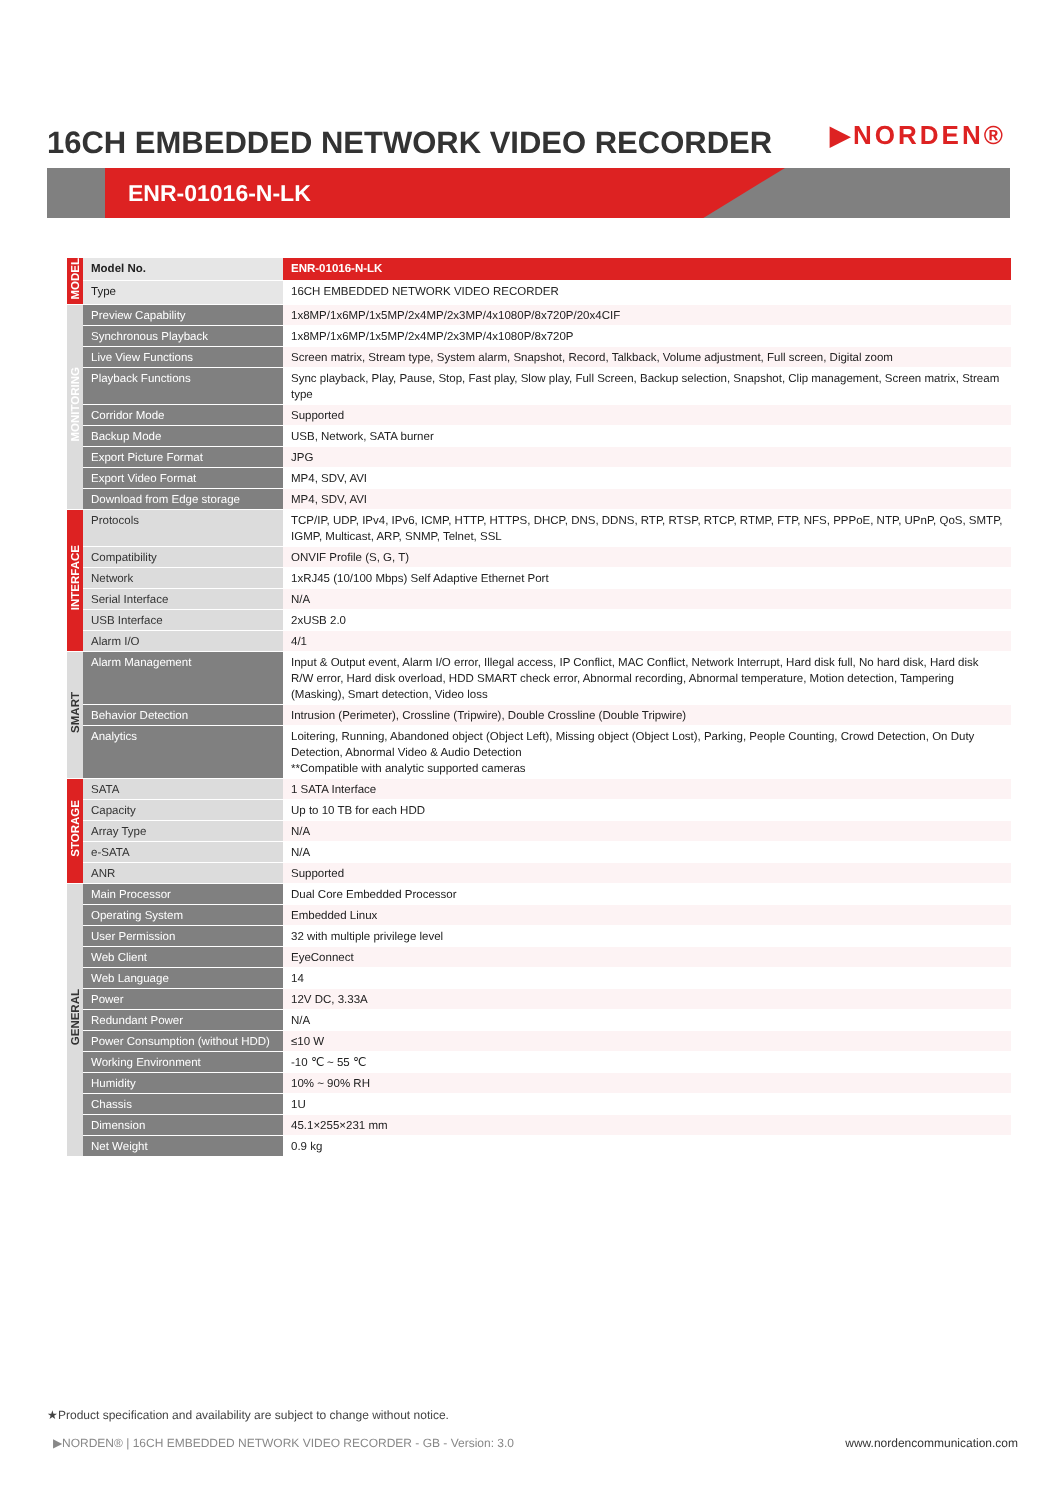16CH EMBEDDED NETWORK VIDEO RECORDER
▶NORDEN®
ENR-01016-N-LK
| MODEL | Model No. | ENR-01016-N-LK |
| | Type | 16CH EMBEDDED NETWORK VIDEO RECORDER |
| MONITORING | Preview Capability | 1x8MP/1x6MP/1x5MP/2x4MP/2x3MP/4x1080P/8x720P/20x4CIF |
| | Synchronous Playback | 1x8MP/1x6MP/1x5MP/2x4MP/2x3MP/4x1080P/8x720P |
| | Live View Functions | Screen matrix, Stream type, System alarm, Snapshot, Record, Talkback, Volume adjustment, Full screen, Digital zoom |
| | Playback Functions | Sync playback, Play, Pause, Stop, Fast play, Slow play, Full Screen, Backup selection, Snapshot, Clip management, Screen matrix, Stream type |
| | Corridor Mode | Supported |
| | Backup Mode | USB, Network, SATA burner |
| | Export Picture Format | JPG |
| | Export Video Format | MP4, SDV, AVI |
| | Download from Edge storage | MP4, SDV, AVI |
| INTERFACE | Protocols | TCP/IP, UDP, IPv4, IPv6, ICMP, HTTP, HTTPS, DHCP, DNS, DDNS, RTP, RTSP, RTCP, RTMP, FTP, NFS, PPPoE, NTP, UPnP, QoS, SMTP, IGMP, Multicast, ARP, SNMP, Telnet, SSL |
| | Compatibility | ONVIF Profile (S, G, T) |
| | Network | 1xRJ45 (10/100 Mbps) Self Adaptive Ethernet Port |
| | Serial Interface | N/A |
| | USB Interface | 2xUSB 2.0 |
| | Alarm I/O | 4/1 |
| SMART | Alarm Management | Input & Output event, Alarm I/O error, Illegal access, IP Conflict, MAC Conflict, Network Interrupt, Hard disk full, No hard disk, Hard disk R/W error, Hard disk overload, HDD SMART check error, Abnormal recording, Abnormal temperature, Motion detection, Tampering (Masking), Smart detection, Video loss |
| | Behavior Detection | Intrusion (Perimeter), Crossline (Tripwire), Double Crossline (Double Tripwire) |
| | Analytics | Loitering, Running, Abandoned object (Object Left), Missing object (Object Lost), Parking, People Counting, Crowd Detection, On Duty Detection, Abnormal Video & Audio Detection **Compatible with analytic supported cameras |
| STORAGE | SATA | 1 SATA Interface |
| | Capacity | Up to 10 TB for each HDD |
| | Array Type | N/A |
| | e-SATA | N/A |
| | ANR | Supported |
| GENERAL | Main Processor | Dual Core Embedded Processor |
| | Operating System | Embedded Linux |
| | User Permission | 32 with multiple privilege level |
| | Web Client | EyeConnect |
| | Web Language | 14 |
| | Power | 12V DC, 3.33A |
| | Redundant Power | N/A |
| | Power Consumption (without HDD) | ≤10 W |
| | Working Environment | -10 ℃ ~ 55 ℃ |
| | Humidity | 10% ~ 90% RH |
| | Chassis | 1U |
| | Dimension | 45.1×255×231 mm |
| | Net Weight | 0.9 kg |
★Product specification and availability are subject to change without notice.
▶NORDEN® | 16CH EMBEDDED NETWORK VIDEO RECORDER - GB - Version: 3.0
www.nordencommunication.com